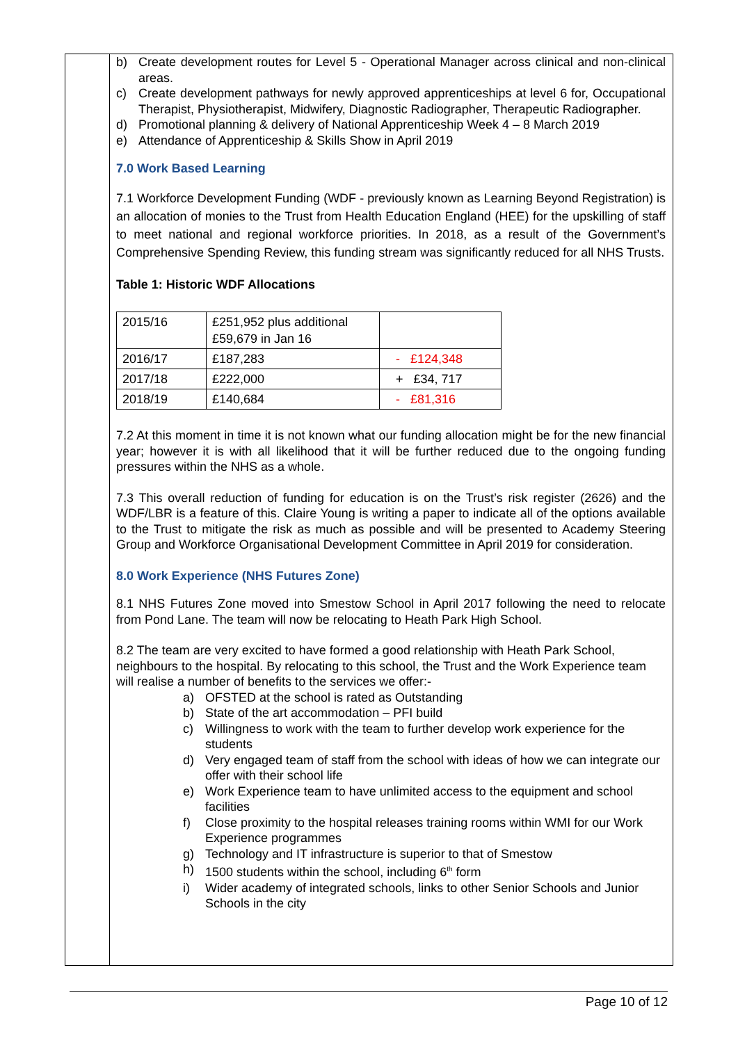b) Create development routes for Level 5 - Operational Manager across clinical and non-clinical areas.
c) Create development pathways for newly approved apprenticeships at level 6 for, Occupational Therapist, Physiotherapist, Midwifery, Diagnostic Radiographer, Therapeutic Radiographer.
d) Promotional planning & delivery of National Apprenticeship Week 4 – 8 March 2019
e) Attendance of Apprenticeship & Skills Show in April 2019
7.0 Work Based Learning
7.1 Workforce Development Funding (WDF - previously known as Learning Beyond Registration) is an allocation of monies to the Trust from Health Education England (HEE) for the upskilling of staff to meet national and regional workforce priorities. In 2018, as a result of the Government’s Comprehensive Spending Review, this funding stream was significantly reduced for all NHS Trusts.
Table 1: Historic WDF Allocations
| 2015/16 | £251,952 plus additional £59,679 in Jan 16 | |
| 2016/17 | £187,283 | - £124,348 |
| 2017/18 | £222,000 | + £34, 717 |
| 2018/19 | £140,684 | - £81,316 |
7.2 At this moment in time it is not known what our funding allocation might be for the new financial year; however it is with all likelihood that it will be further reduced due to the ongoing funding pressures within the NHS as a whole.
7.3 This overall reduction of funding for education is on the Trust’s risk register (2626) and the WDF/LBR is a feature of this. Claire Young is writing a paper to indicate all of the options available to the Trust to mitigate the risk as much as possible and will be presented to Academy Steering Group and Workforce Organisational Development Committee in April 2019 for consideration.
8.0 Work Experience (NHS Futures Zone)
8.1 NHS Futures Zone moved into Smestow School in April 2017 following the need to relocate from Pond Lane. The team will now be relocating to Heath Park High School.
8.2 The team are very excited to have formed a good relationship with Heath Park School, neighbours to the hospital. By relocating to this school, the Trust and the Work Experience team will realise a number of benefits to the services we offer:-
a) OFSTED at the school is rated as Outstanding
b) State of the art accommodation – PFI build
c) Willingness to work with the team to further develop work experience for the students
d) Very engaged team of staff from the school with ideas of how we can integrate our offer with their school life
e) Work Experience team to have unlimited access to the equipment and school facilities
f) Close proximity to the hospital releases training rooms within WMI for our Work Experience programmes
g) Technology and IT infrastructure is superior to that of Smestow
h) 1500 students within the school, including 6<sup>th</sup> form
i) Wider academy of integrated schools, links to other Senior Schools and Junior Schools in the city
Page 10 of 12